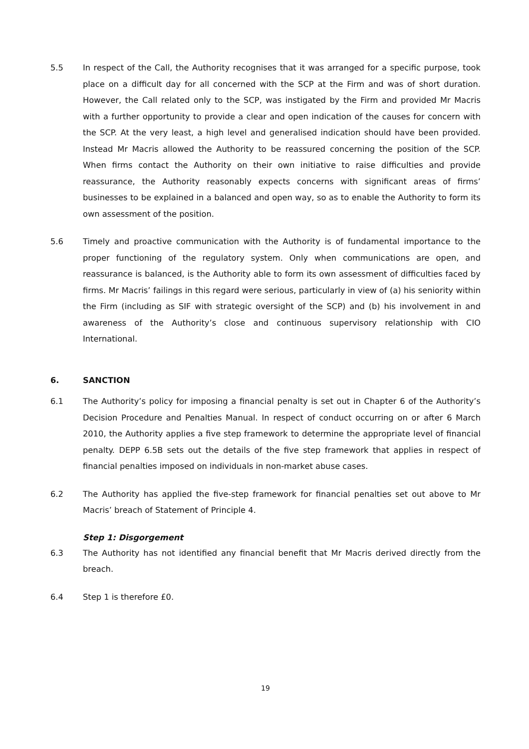5.5 In respect of the Call, the Authority recognises that it was arranged for a specific purpose, took place on a difficult day for all concerned with the SCP at the Firm and was of short duration. However, the Call related only to the SCP, was instigated by the Firm and provided Mr Macris with a further opportunity to provide a clear and open indication of the causes for concern with the SCP. At the very least, a high level and generalised indication should have been provided. Instead Mr Macris allowed the Authority to be reassured concerning the position of the SCP. When firms contact the Authority on their own initiative to raise difficulties and provide reassurance, the Authority reasonably expects concerns with significant areas of firms’ businesses to be explained in a balanced and open way, so as to enable the Authority to form its own assessment of the position.
5.6 Timely and proactive communication with the Authority is of fundamental importance to the proper functioning of the regulatory system. Only when communications are open, and reassurance is balanced, is the Authority able to form its own assessment of difficulties faced by firms. Mr Macris’ failings in this regard were serious, particularly in view of (a) his seniority within the Firm (including as SIF with strategic oversight of the SCP) and (b) his involvement in and awareness of the Authority’s close and continuous supervisory relationship with CIO International.
6. SANCTION
6.1 The Authority’s policy for imposing a financial penalty is set out in Chapter 6 of the Authority’s Decision Procedure and Penalties Manual. In respect of conduct occurring on or after 6 March 2010, the Authority applies a five step framework to determine the appropriate level of financial penalty. DEPP 6.5B sets out the details of the five step framework that applies in respect of financial penalties imposed on individuals in non-market abuse cases.
6.2 The Authority has applied the five-step framework for financial penalties set out above to Mr Macris’ breach of Statement of Principle 4.
Step 1: Disgorgement
6.3 The Authority has not identified any financial benefit that Mr Macris derived directly from the breach.
6.4 Step 1 is therefore £0.
19